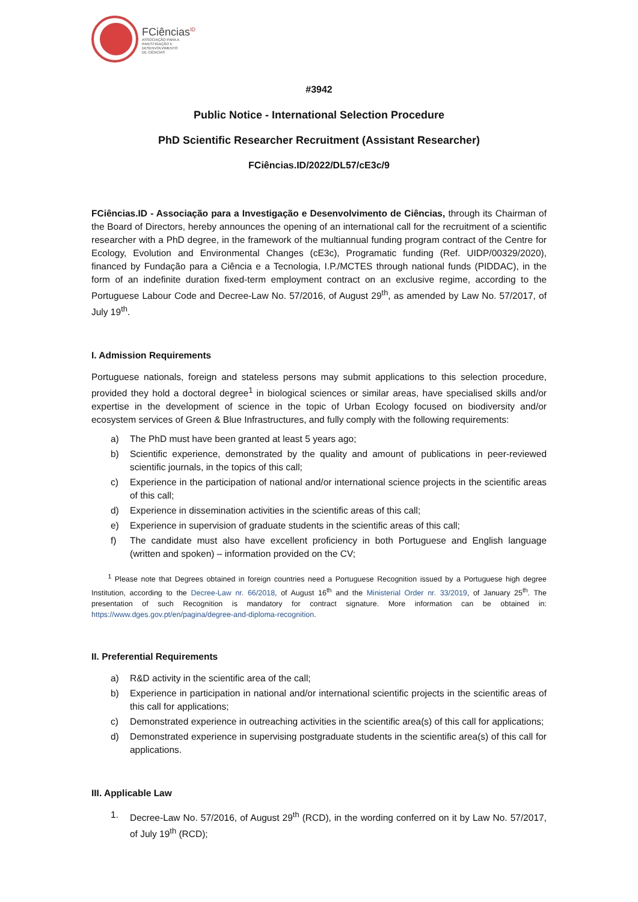FCiências<sup>ID</sup>
ASSOCIAÇÃO PARA A
INVESTIGAÇÃO E
DESENVOLVIMENTO
DE CIÊNCIAS
#3942
Public Notice - International Selection Procedure
PhD Scientific Researcher Recruitment (Assistant Researcher)
FCiências.ID/2022/DL57/cE3c/9
FCiências.ID - Associação para a Investigação e Desenvolvimento de Ciências, through its Chairman of the Board of Directors, hereby announces the opening of an international call for the recruitment of a scientific researcher with a PhD degree, in the framework of the multiannual funding program contract of the Centre for Ecology, Evolution and Environmental Changes (cE3c), Programatic funding (Ref. UIDP/00329/2020), financed by Fundação para a Ciência e a Tecnologia, I.P./MCTES through national funds (PIDDAC), in the form of an indefinite duration fixed-term employment contract on an exclusive regime, according to the Portuguese Labour Code and Decree-Law No. 57/2016, of August 29<sup>th</sup>, as amended by Law No. 57/2017, of July 19<sup>th</sup>.
I. Admission Requirements
Portuguese nationals, foreign and stateless persons may submit applications to this selection procedure, provided they hold a doctoral degree<sup>1</sup> in biological sciences or similar areas, have specialised skills and/or expertise in the development of science in the topic of Urban Ecology focused on biodiversity and/or ecosystem services of Green & Blue Infrastructures, and fully comply with the following requirements:
a) The PhD must have been granted at least 5 years ago;
b) Scientific experience, demonstrated by the quality and amount of publications in peer-reviewed scientific journals, in the topics of this call;
c) Experience in the participation of national and/or international science projects in the scientific areas of this call;
d) Experience in dissemination activities in the scientific areas of this call;
e) Experience in supervision of graduate students in the scientific areas of this call;
f) The candidate must also have excellent proficiency in both Portuguese and English language (written and spoken) – information provided on the CV;
<sup>1</sup> Please note that Degrees obtained in foreign countries need a Portuguese Recognition issued by a Portuguese high degree Institution, according to the Decree-Law nr. 66/2018, of August 16<sup>th</sup> and the Ministerial Order nr. 33/2019, of January 25<sup>th</sup>. The presentation of such Recognition is mandatory for contract signature. More information can be obtained in: https://www.dges.gov.pt/en/pagina/degree-and-diploma-recognition.
II. Preferential Requirements
a) R&D activity in the scientific area of the call;
b) Experience in participation in national and/or international scientific projects in the scientific areas of this call for applications;
c) Demonstrated experience in outreaching activities in the scientific area(s) of this call for applications;
d) Demonstrated experience in supervising postgraduate students in the scientific area(s) of this call for applications.
III. Applicable Law
1. Decree-Law No. 57/2016, of August 29<sup>th</sup> (RCD), in the wording conferred on it by Law No. 57/2017, of July 19<sup>th</sup> (RCD);